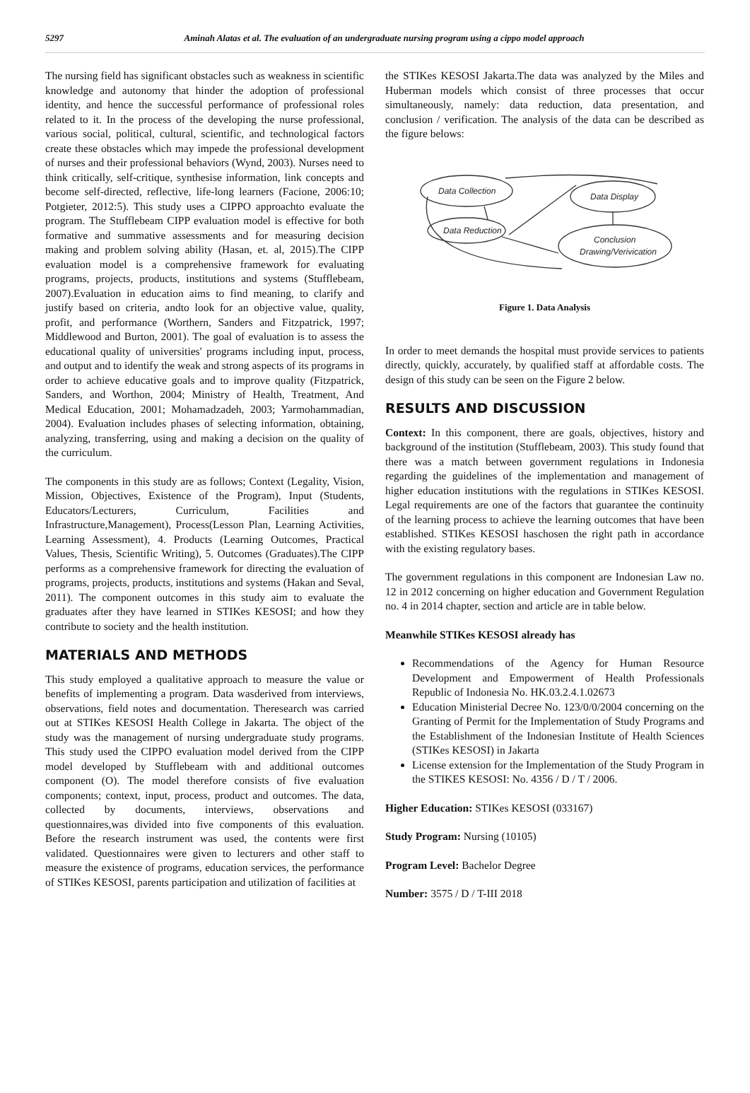5297 Aminah Alatas et al. The evaluation of an undergraduate nursing program using a cippo model approach
The nursing field has significant obstacles such as weakness in scientific knowledge and autonomy that hinder the adoption of professional identity, and hence the successful performance of professional roles related to it. In the process of the developing the nurse professional, various social, political, cultural, scientific, and technological factors create these obstacles which may impede the professional development of nurses and their professional behaviors (Wynd, 2003). Nurses need to think critically, self-critique, synthesise information, link concepts and become self-directed, reflective, life-long learners (Facione, 2006:10; Potgieter, 2012:5). This study uses a CIPPO approachto evaluate the program. The Stufflebeam CIPP evaluation model is effective for both formative and summative assessments and for measuring decision making and problem solving ability (Hasan, et. al, 2015).The CIPP evaluation model is a comprehensive framework for evaluating programs, projects, products, institutions and systems (Stufflebeam, 2007).Evaluation in education aims to find meaning, to clarify and justify based on criteria, andto look for an objective value, quality, profit, and performance (Worthern, Sanders and Fitzpatrick, 1997; Middlewood and Burton, 2001). The goal of evaluation is to assess the educational quality of universities' programs including input, process, and output and to identify the weak and strong aspects of its programs in order to achieve educative goals and to improve quality (Fitzpatrick, Sanders, and Worthon, 2004; Ministry of Health, Treatment, And Medical Education, 2001; Mohamadzadeh, 2003; Yarmohammadian, 2004). Evaluation includes phases of selecting information, obtaining, analyzing, transferring, using and making a decision on the quality of the curriculum.
The components in this study are as follows; Context (Legality, Vision, Mission, Objectives, Existence of the Program), Input (Students, Educators/Lecturers, Curriculum, Facilities and Infrastructure,Management), Process(Lesson Plan, Learning Activities, Learning Assessment), 4. Products (Learning Outcomes, Practical Values, Thesis, Scientific Writing), 5. Outcomes (Graduates).The CIPP performs as a comprehensive framework for directing the evaluation of programs, projects, products, institutions and systems (Hakan and Seval, 2011). The component outcomes in this study aim to evaluate the graduates after they have learned in STIKes KESOSI; and how they contribute to society and the health institution.
MATERIALS AND METHODS
This study employed a qualitative approach to measure the value or benefits of implementing a program. Data wasderived from interviews, observations, field notes and documentation. Theresearch was carried out at STIKes KESOSI Health College in Jakarta. The object of the study was the management of nursing undergraduate study programs. This study used the CIPPO evaluation model derived from the CIPP model developed by Stufflebeam with and additional outcomes component (O). The model therefore consists of five evaluation components; context, input, process, product and outcomes. The data, collected by documents, interviews, observations and questionnaires,was divided into five components of this evaluation. Before the research instrument was used, the contents were first validated. Questionnaires were given to lecturers and other staff to measure the existence of programs, education services, the performance of STIKes KESOSI, parents participation and utilization of facilities at
the STIKes KESOSI Jakarta.The data was analyzed by the Miles and Huberman models which consist of three processes that occur simultaneously, namely: data reduction, data presentation, and conclusion / verification. The analysis of the data can be described as the figure belows:
Data Collection
Data Display
Data Reduction
Conclusion
Drawing/Verivication
Figure 1. Data Analysis
In order to meet demands the hospital must provide services to patients directly, quickly, accurately, by qualified staff at affordable costs. The design of this study can be seen on the Figure 2 below.
RESULTS AND DISCUSSION
Context: In this component, there are goals, objectives, history and background of the institution (Stufflebeam, 2003). This study found that there was a match between government regulations in Indonesia regarding the guidelines of the implementation and management of higher education institutions with the regulations in STIKes KESOSI. Legal requirements are one of the factors that guarantee the continuity of the learning process to achieve the learning outcomes that have been established. STIKes KESOSI haschosen the right path in accordance with the existing regulatory bases.
The government regulations in this component are Indonesian Law no. 12 in 2012 concerning on higher education and Government Regulation no. 4 in 2014 chapter, section and article are in table below.
Meanwhile STIKes KESOSI already has
Recommendations of the Agency for Human Resource Development and Empowerment of Health Professionals Republic of Indonesia No. HK.03.2.4.1.02673
Education Ministerial Decree No. 123/0/0/2004 concerning on the Granting of Permit for the Implementation of Study Programs and the Establishment of the Indonesian Institute of Health Sciences (STIKes KESOSI) in Jakarta
License extension for the Implementation of the Study Program in the STIKES KESOSI: No. 4356 / D / T / 2006.
Higher Education: STIKes KESOSI (033167)
Study Program: Nursing (10105)
Program Level: Bachelor Degree
Number: 3575 / D / T-III 2018